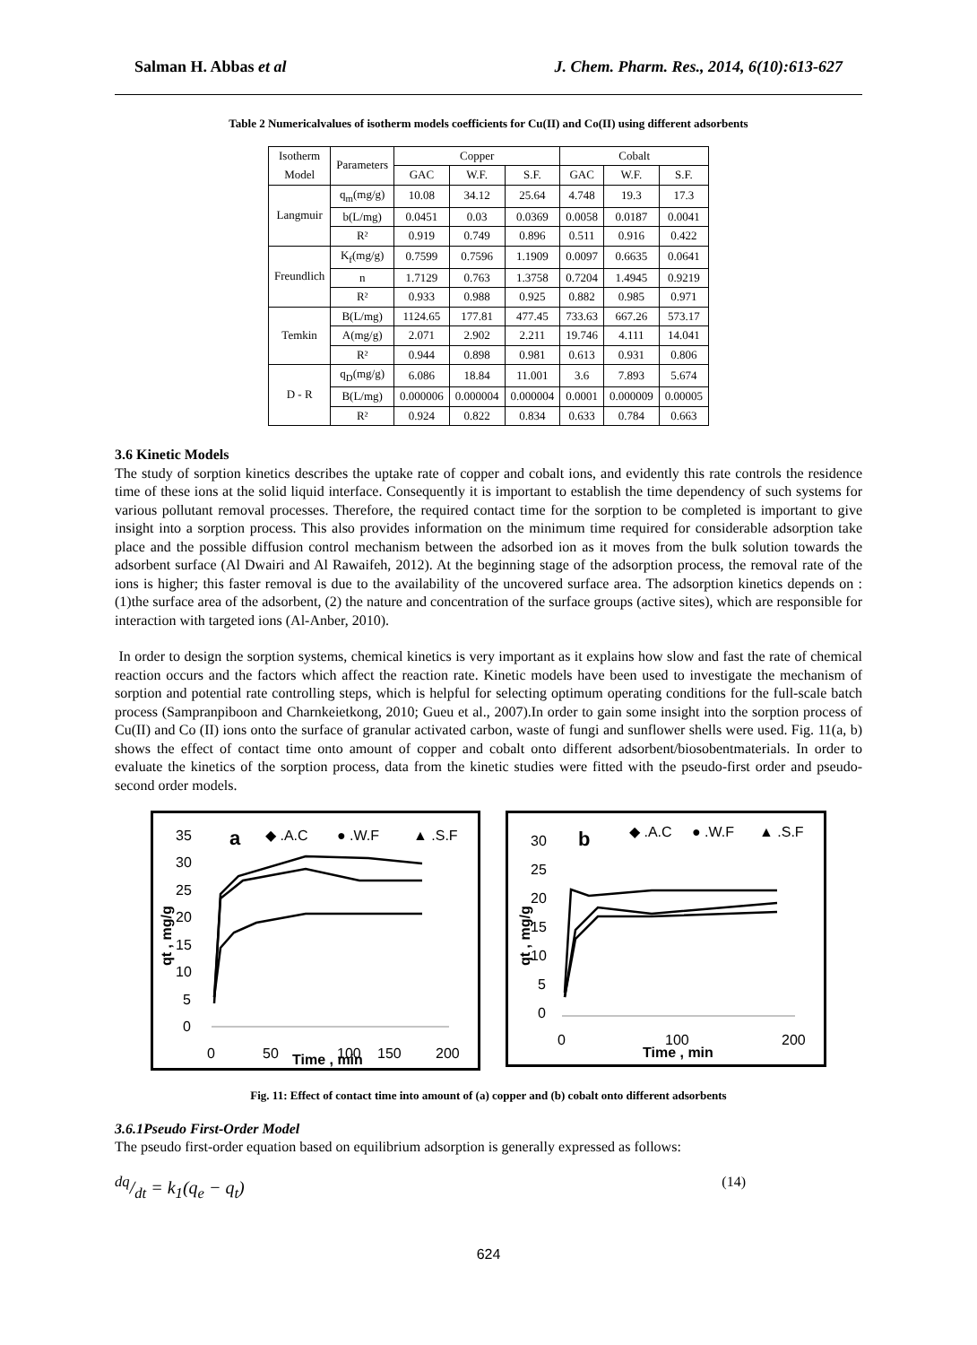Salman H. Abbas et al J. Chem. Pharm. Res., 2014, 6(10):613-627
Table 2 Numericalvalues of isotherm models coefficients for Cu(II) and Co(II) using different adsorbents
| Isotherm Model | Parameters | Copper | | | Cobalt | | |
| --- | --- | --- | --- | --- | --- | --- | --- |
| | | GAC | W.F. | S.F. | GAC | W.F. | S.F. |
| Langmuir | q<sub>m</sub>(mg/g) | 10.08 | 34.12 | 25.64 | 4.748 | 19.3 | 17.3 |
| | b(L/mg) | 0.0451 | 0.03 | 0.0369 | 0.0058 | 0.0187 | 0.0041 |
| | R² | 0.919 | 0.749 | 0.896 | 0.511 | 0.916 | 0.422 |
| Freundlich | K<sub>f</sub>(mg/g) | 0.7599 | 0.7596 | 1.1909 | 0.0097 | 0.6635 | 0.0641 |
| | n | 1.7129 | 0.763 | 1.3758 | 0.7204 | 1.4945 | 0.9219 |
| | R² | 0.933 | 0.988 | 0.925 | 0.882 | 0.985 | 0.971 |
| Temkin | B(L/mg) | 1124.65 | 177.81 | 477.45 | 733.63 | 667.26 | 573.17 |
| | A(mg/g) | 2.071 | 2.902 | 2.211 | 19.746 | 4.111 | 14.041 |
| | R² | 0.944 | 0.898 | 0.981 | 0.613 | 0.931 | 0.806 |
| D - R | q<sub>D</sub>(mg/g) | 6.086 | 18.84 | 11.001 | 3.6 | 7.893 | 5.674 |
| | B(L/mg) | 0.000006 | 0.000004 | 0.000004 | 0.0001 | 0.000009 | 0.00005 |
| | R² | 0.924 | 0.822 | 0.834 | 0.633 | 0.784 | 0.663 |
3.6 Kinetic Models
The study of sorption kinetics describes the uptake rate of copper and cobalt ions, and evidently this rate controls the residence time of these ions at the solid liquid interface. Consequently it is important to establish the time dependency of such systems for various pollutant removal processes. Therefore, the required contact time for the sorption to be completed is important to give insight into a sorption process. This also provides information on the minimum time required for considerable adsorption take place and the possible diffusion control mechanism between the adsorbed ion as it moves from the bulk solution towards the adsorbent surface (Al Dwairi and Al Rawaifeh, 2012). At the beginning stage of the adsorption process, the removal rate of the ions is higher; this faster removal is due to the availability of the uncovered surface area. The adsorption kinetics depends on :(1)the surface area of the adsorbent, (2) the nature and concentration of the surface groups (active sites), which are responsible for interaction with targeted ions (Al-Anber, 2010).
In order to design the sorption systems, chemical kinetics is very important as it explains how slow and fast the rate of chemical reaction occurs and the factors which affect the reaction rate. Kinetic models have been used to investigate the mechanism of sorption and potential rate controlling steps, which is helpful for selecting optimum operating conditions for the full-scale batch process (Sampranpiboon and Charnkeietkong, 2010; Gueu et al., 2007).In order to gain some insight into the sorption process of Cu(II) and Co (II) ions onto the surface of granular activated carbon, waste of fungi and sunflower shells were used. Fig. 11(a, b) shows the effect of contact time onto amount of copper and cobalt onto different adsorbent/biosobentmaterials. In order to evaluate the kinetics of the sorption process, data from the kinetic studies were fitted with the pseudo-first order and pseudo-second order models.
35
30
25
20
15
10
5
0
0
50
100
150
200
Time , min
qt , mg/g
a
◆ .A.C
● .W.F
▲ .S.F
30
25
20
15
10
5
0
0
100
200
Time , min
qt , mg/g
b
◆ .A.C
● .W.F
▲ .S.F
Fig. 11: Effect of contact time into amount of (a) copper and (b) cobalt onto different adsorbents
3.6.1Pseudo First-Order Model
The pseudo first-order equation based on equilibrium adsorption is generally expressed as follows:
dq/dt = k<sub>1</sub>(q<sub>e</sub> − q<sub>t</sub>) (14)
624